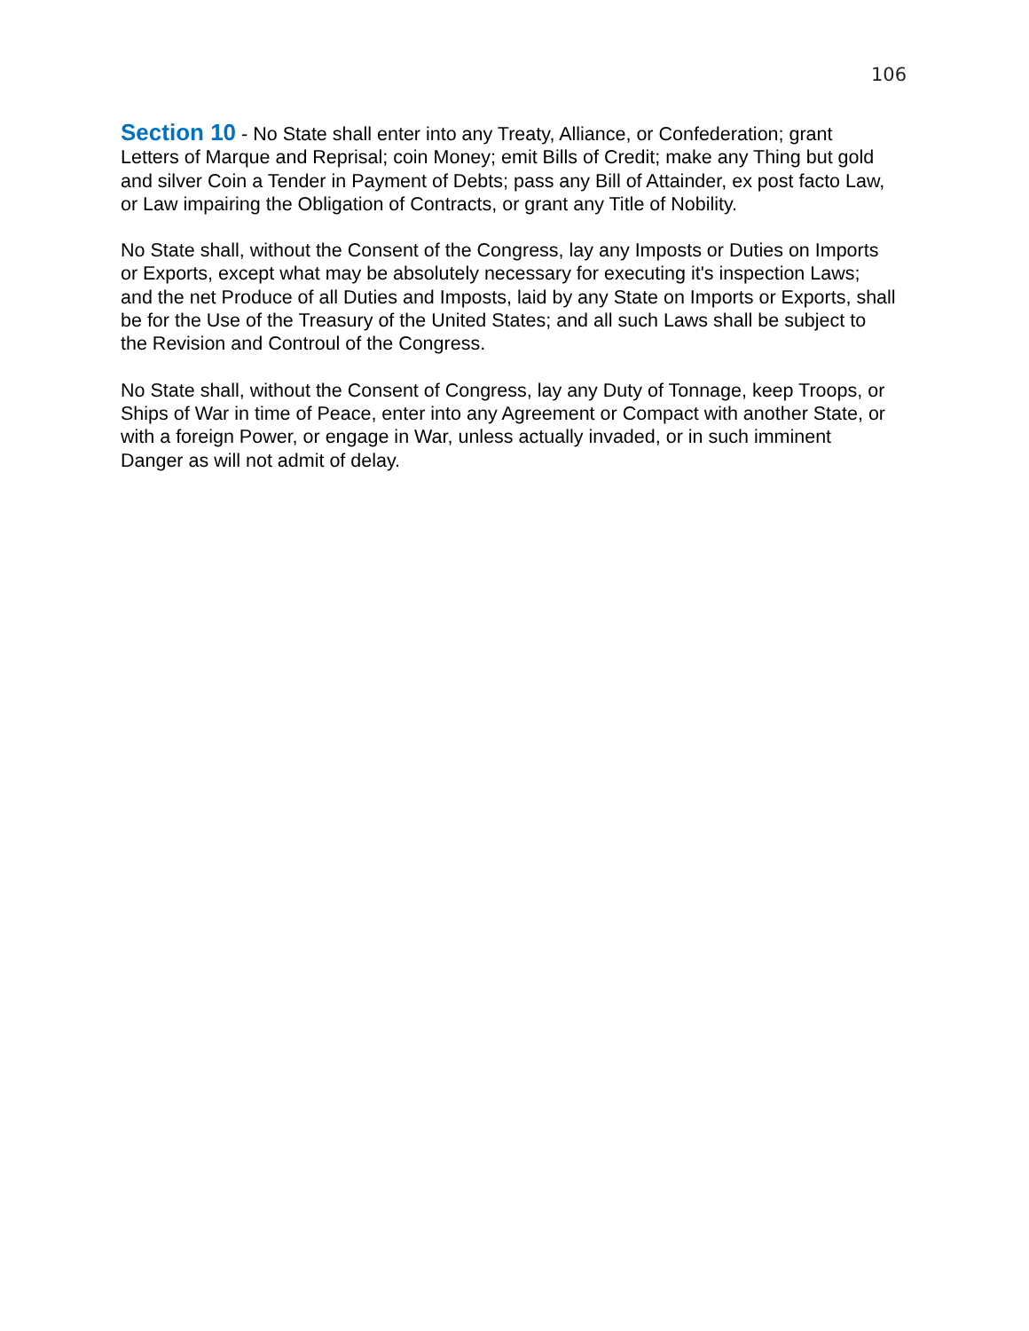106
Section 10 - No State shall enter into any Treaty, Alliance, or Confederation; grant Letters of Marque and Reprisal; coin Money; emit Bills of Credit; make any Thing but gold and silver Coin a Tender in Payment of Debts; pass any Bill of Attainder, ex post facto Law, or Law impairing the Obligation of Contracts, or grant any Title of Nobility.
No State shall, without the Consent of the Congress, lay any Imposts or Duties on Imports or Exports, except what may be absolutely necessary for executing it's inspection Laws; and the net Produce of all Duties and Imposts, laid by any State on Imports or Exports, shall be for the Use of the Treasury of the United States; and all such Laws shall be subject to the Revision and Controul of the Congress.
No State shall, without the Consent of Congress, lay any Duty of Tonnage, keep Troops, or Ships of War in time of Peace, enter into any Agreement or Compact with another State, or with a foreign Power, or engage in War, unless actually invaded, or in such imminent Danger as will not admit of delay.